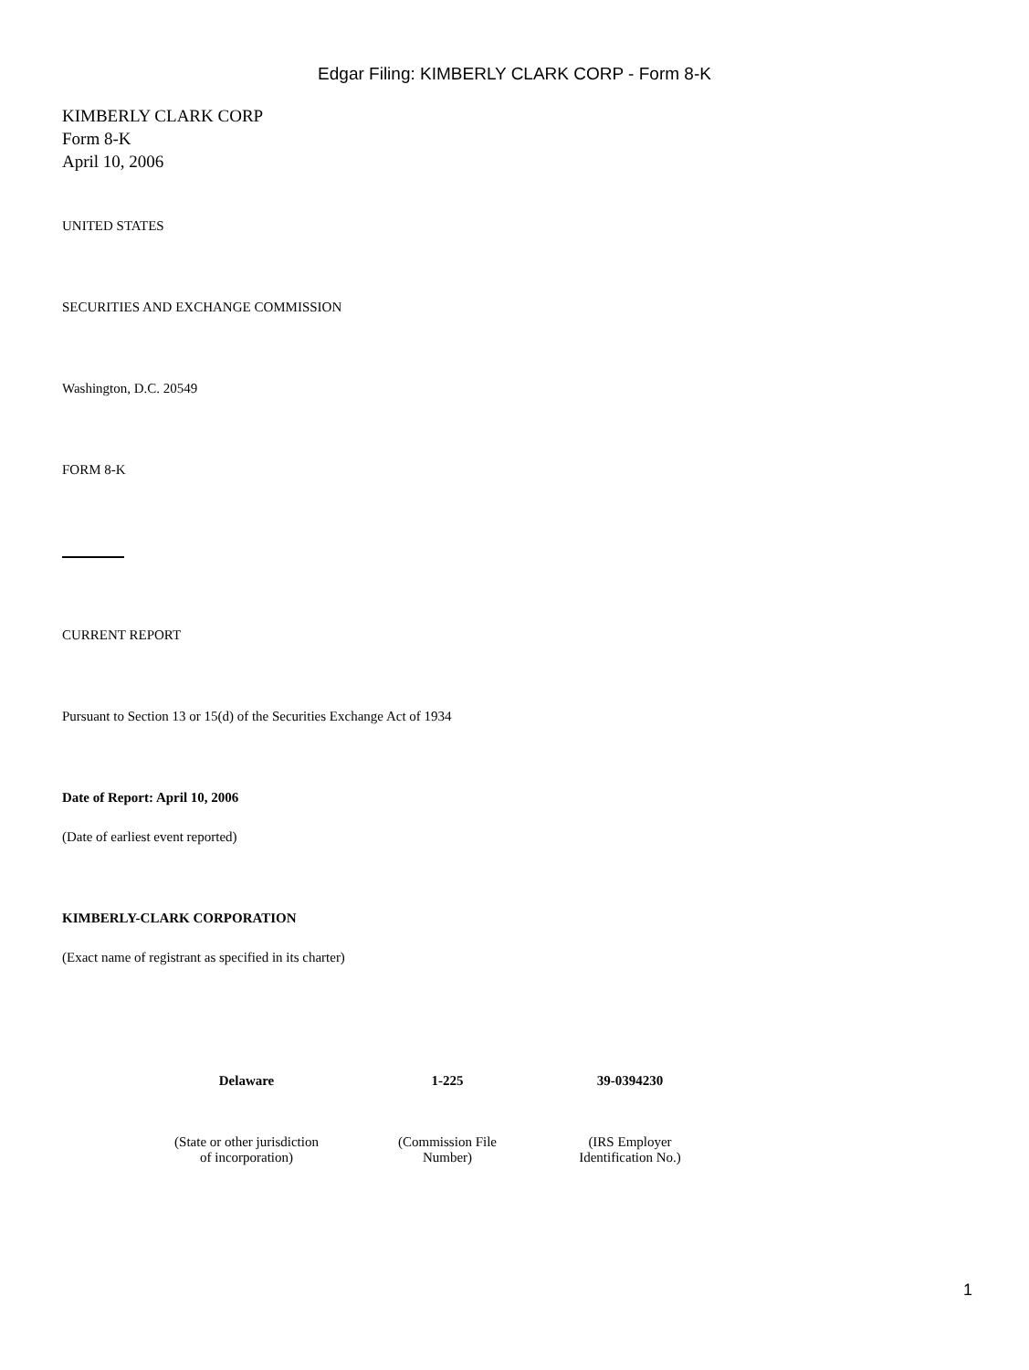Edgar Filing: KIMBERLY CLARK CORP - Form 8-K
KIMBERLY CLARK CORP
Form 8-K
April 10, 2006
UNITED STATES
SECURITIES AND EXCHANGE COMMISSION
Washington, D.C. 20549
FORM 8-K
CURRENT REPORT
Pursuant to Section 13 or 15(d) of the Securities Exchange Act of 1934
Date of Report: April 10, 2006
(Date of earliest event reported)
KIMBERLY-CLARK CORPORATION
(Exact name of registrant as specified in its charter)
| Delaware | 1-225 | 39-0394230 |
| (State or other jurisdiction of incorporation) | (Commission File Number) | (IRS Employer Identification No.) |
1